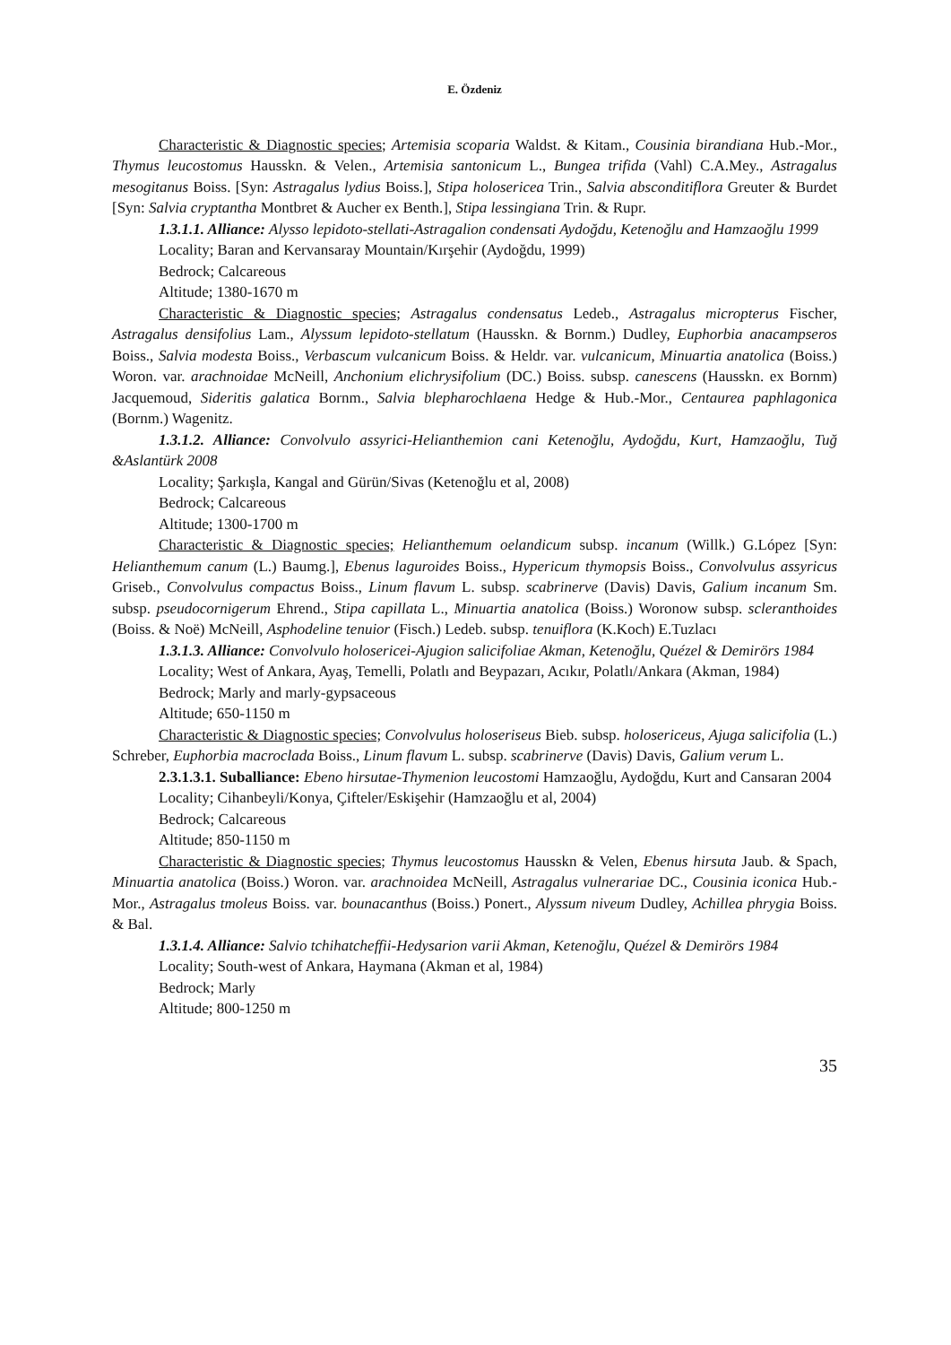E. Özdeniz
Characteristic & Diagnostic species; Artemisia scoparia Waldst. & Kitam., Cousinia birandiana Hub.-Mor., Thymus leucostomus Hausskn. & Velen., Artemisia santonicum L., Bungea trifida (Vahl) C.A.Mey., Astragalus mesogitanus Boiss. [Syn: Astragalus lydius Boiss.], Stipa holosericea Trin., Salvia absconditiflora Greuter & Burdet [Syn: Salvia cryptantha Montbret & Aucher ex Benth.], Stipa lessingiana Trin. & Rupr.
1.3.1.1. Alliance: Alysso lepidoto-stellati-Astragalion condensati Aydoğdu, Ketenoğlu and Hamzaoğlu 1999
Locality; Baran and Kervansaray Mountain/Kırşehir (Aydoğdu, 1999)
Bedrock; Calcareous
Altitude; 1380-1670 m
Characteristic & Diagnostic species; Astragalus condensatus Ledeb., Astragalus micropterus Fischer, Astragalus densifolius Lam., Alyssum lepidoto-stellatum (Hausskn. & Bornm.) Dudley, Euphorbia anacampseros Boiss., Salvia modesta Boiss., Verbascum vulcanicum Boiss. & Heldr. var. vulcanicum, Minuartia anatolica (Boiss.) Woron. var. arachnoidae McNeill, Anchonium elichrysifolium (DC.) Boiss. subsp. canescens (Hausskn. ex Bornm) Jacquemoud, Sideritis galatica Bornm., Salvia blepharochlaena Hedge & Hub.-Mor., Centaurea paphlagonica (Bornm.) Wagenitz.
1.3.1.2. Alliance: Convolvulo assyrici-Helianthemion cani Ketenoğlu, Aydoğdu, Kurt, Hamzaoğlu, Tuğ &Aslantürk 2008
Locality; Şarkışla, Kangal and Gürün/Sivas (Ketenoğlu et al, 2008)
Bedrock; Calcareous
Altitude; 1300-1700 m
Characteristic & Diagnostic species; Helianthemum oelandicum subsp. incanum (Willk.) G.López [Syn: Helianthemum canum (L.) Baumg.], Ebenus laguroides Boiss., Hypericum thymopsis Boiss., Convolvulus assyricus Griseb., Convolvulus compactus Boiss., Linum flavum L. subsp. scabrinerve (Davis) Davis, Galium incanum Sm. subsp. pseudocornigerum Ehrend., Stipa capillata L., Minuartia anatolica (Boiss.) Woronow subsp. scleranthoides (Boiss. & Noë) McNeill, Asphodeline tenuior (Fisch.) Ledeb. subsp. tenuiflora (K.Koch) E.Tuzlacı
1.3.1.3. Alliance: Convolvulo holosericei-Ajugion salicifoliae Akman, Ketenoğlu, Quézel & Demirörs 1984
Locality; West of Ankara, Ayaş, Temelli, Polatlı and Beypazarı, Acıkır, Polatlı/Ankara (Akman, 1984)
Bedrock; Marly and marly-gypsaceous
Altitude; 650-1150 m
Characteristic & Diagnostic species; Convolvulus holoseriseus Bieb. subsp. holosericeus, Ajuga salicifolia (L.) Schreber, Euphorbia macroclada Boiss., Linum flavum L. subsp. scabrinerve (Davis) Davis, Galium verum L.
2.3.1.3.1. Suballiance: Ebeno hirsutae-Thymenion leucostomi Hamzaoğlu, Aydoğdu, Kurt and Cansaran 2004
Locality; Cihanbeyli/Konya, Çifteler/Eskişehir (Hamzaoğlu et al, 2004)
Bedrock; Calcareous
Altitude; 850-1150 m
Characteristic & Diagnostic species; Thymus leucostomus Hausskn & Velen, Ebenus hirsuta Jaub. & Spach, Minuartia anatolica (Boiss.) Woron. var. arachnoidea McNeill, Astragalus vulnerariae DC., Cousinia iconica Hub.- Mor., Astragalus tmoleus Boiss. var. bounacanthus (Boiss.) Ponert., Alyssum niveum Dudley, Achillea phrygia Boiss. & Bal.
1.3.1.4. Alliance: Salvio tchihatcheffii-Hedysarion varii Akman, Ketenoğlu, Quézel & Demirörs 1984
Locality; South-west of Ankara, Haymana (Akman et al, 1984)
Bedrock; Marly
Altitude; 800-1250 m
35